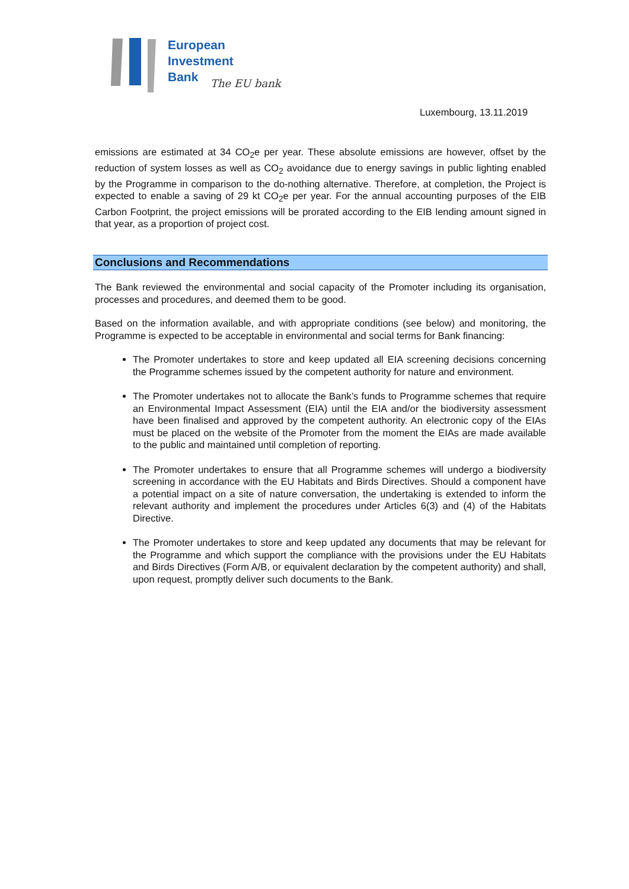European
Investment
Bank
The EU bank
Luxembourg, 13.11.2019
emissions are estimated at 34 CO<sub>2</sub>e per year. These absolute emissions are however, offset by the reduction of system losses as well as CO<sub>2</sub> avoidance due to energy savings in public lighting enabled by the Programme in comparison to the do-nothing alternative. Therefore, at completion, the Project is expected to enable a saving of 29 kt CO<sub>2</sub>e per year. For the annual accounting purposes of the EIB Carbon Footprint, the project emissions will be prorated according to the EIB lending amount signed in that year, as a proportion of project cost.
Conclusions and Recommendations
The Bank reviewed the environmental and social capacity of the Promoter including its organisation, processes and procedures, and deemed them to be good.
Based on the information available, and with appropriate conditions (see below) and monitoring, the Programme is expected to be acceptable in environmental and social terms for Bank financing:
The Promoter undertakes to store and keep updated all EIA screening decisions concerning the Programme schemes issued by the competent authority for nature and environment.
The Promoter undertakes not to allocate the Bank’s funds to Programme schemes that require an Environmental Impact Assessment (EIA) until the EIA and/or the biodiversity assessment have been finalised and approved by the competent authority. An electronic copy of the EIAs must be placed on the website of the Promoter from the moment the EIAs are made available to the public and maintained until completion of reporting.
The Promoter undertakes to ensure that all Programme schemes will undergo a biodiversity screening in accordance with the EU Habitats and Birds Directives. Should a component have a potential impact on a site of nature conversation, the undertaking is extended to inform the relevant authority and implement the procedures under Articles 6(3) and (4) of the Habitats Directive.
The Promoter undertakes to store and keep updated any documents that may be relevant for the Programme and which support the compliance with the provisions under the EU Habitats and Birds Directives (Form A/B, or equivalent declaration by the competent authority) and shall, upon request, promptly deliver such documents to the Bank.